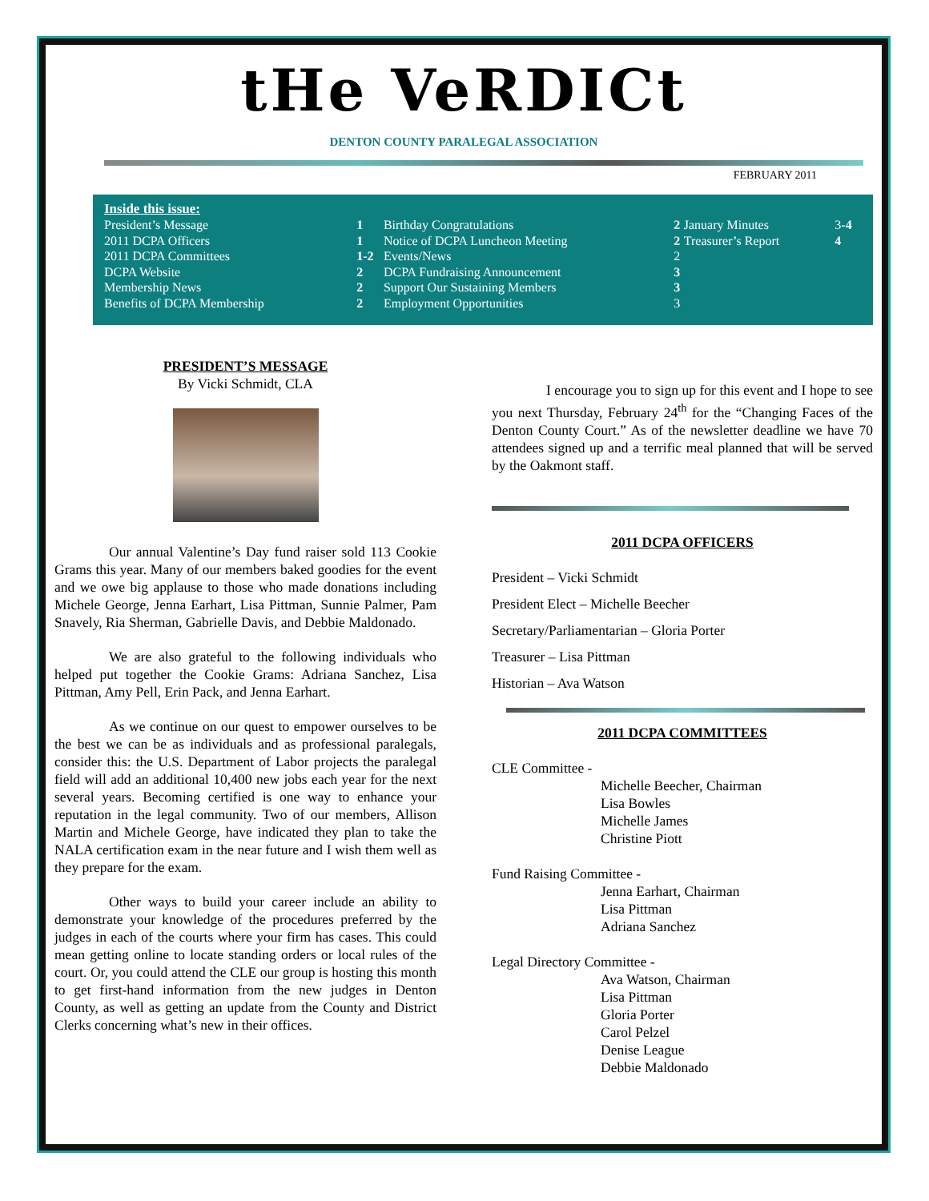tHe VeRDICt
DENTON COUNTY PARALEGAL ASSOCIATION
FEBRUARY 2011
Inside this issue:
| President’s Message | 1 | Birthday Congratulations | 2 | January Minutes | 3- 4 |
| 2011 DCPA Officers | 1 | Notice of DCPA Luncheon Meeting | 2 | Treasurer’s Report | 4 |
| 2011 DCPA Committees | 1-2 | Events/News | 2 | | |
| DCPA Website | 2 | DCPA Fundraising Announcement | 3 | | |
| Membership News | 2 | Support Our Sustaining Members | 3 | | |
| Benefits of DCPA Membership | 2 | Employment Opportunities | 3 | | |
PRESIDENT’S MESSAGE
By Vicki Schmidt, CLA
Our annual Valentine’s Day fund raiser sold 113 Cookie Grams this year. Many of our members baked goodies for the event and we owe big applause to those who made donations including Michele George, Jenna Earhart, Lisa Pittman, Sunnie Palmer, Pam Snavely, Ria Sherman, Gabrielle Davis, and Debbie Maldonado.
We are also grateful to the following individuals who helped put together the Cookie Grams: Adriana Sanchez, Lisa Pittman, Amy Pell, Erin Pack, and Jenna Earhart.
As we continue on our quest to empower ourselves to be the best we can be as individuals and as professional paralegals, consider this: the U.S. Department of Labor projects the paralegal field will add an additional 10,400 new jobs each year for the next several years. Becoming certified is one way to enhance your reputation in the legal community. Two of our members, Allison Martin and Michele George, have indicated they plan to take the NALA certification exam in the near future and I wish them well as they prepare for the exam.
Other ways to build your career include an ability to demonstrate your knowledge of the procedures preferred by the judges in each of the courts where your firm has cases. This could mean getting online to locate standing orders or local rules of the court. Or, you could attend the CLE our group is hosting this month to get first-hand information from the new judges in Denton County, as well as getting an update from the County and District Clerks concerning what’s new in their offices.
I encourage you to sign up for this event and I hope to see you next Thursday, February 24<sup>th</sup> for the “Changing Faces of the Denton County Court.” As of the newsletter deadline we have 70 attendees signed up and a terrific meal planned that will be served by the Oakmont staff.
2011 DCPA OFFICERS
President – Vicki Schmidt
President Elect – Michelle Beecher
Secretary/Parliamentarian – Gloria Porter
Treasurer – Lisa Pittman
Historian – Ava Watson
2011 DCPA COMMITTEES
CLE Committee -
Michelle Beecher, Chairman
Lisa Bowles
Michelle James
Christine Piott
Fund Raising Committee -
Jenna Earhart, Chairman
Lisa Pittman
Adriana Sanchez
Legal Directory Committee -
Ava Watson, Chairman
Lisa Pittman
Gloria Porter
Carol Pelzel
Denise League
Debbie Maldonado